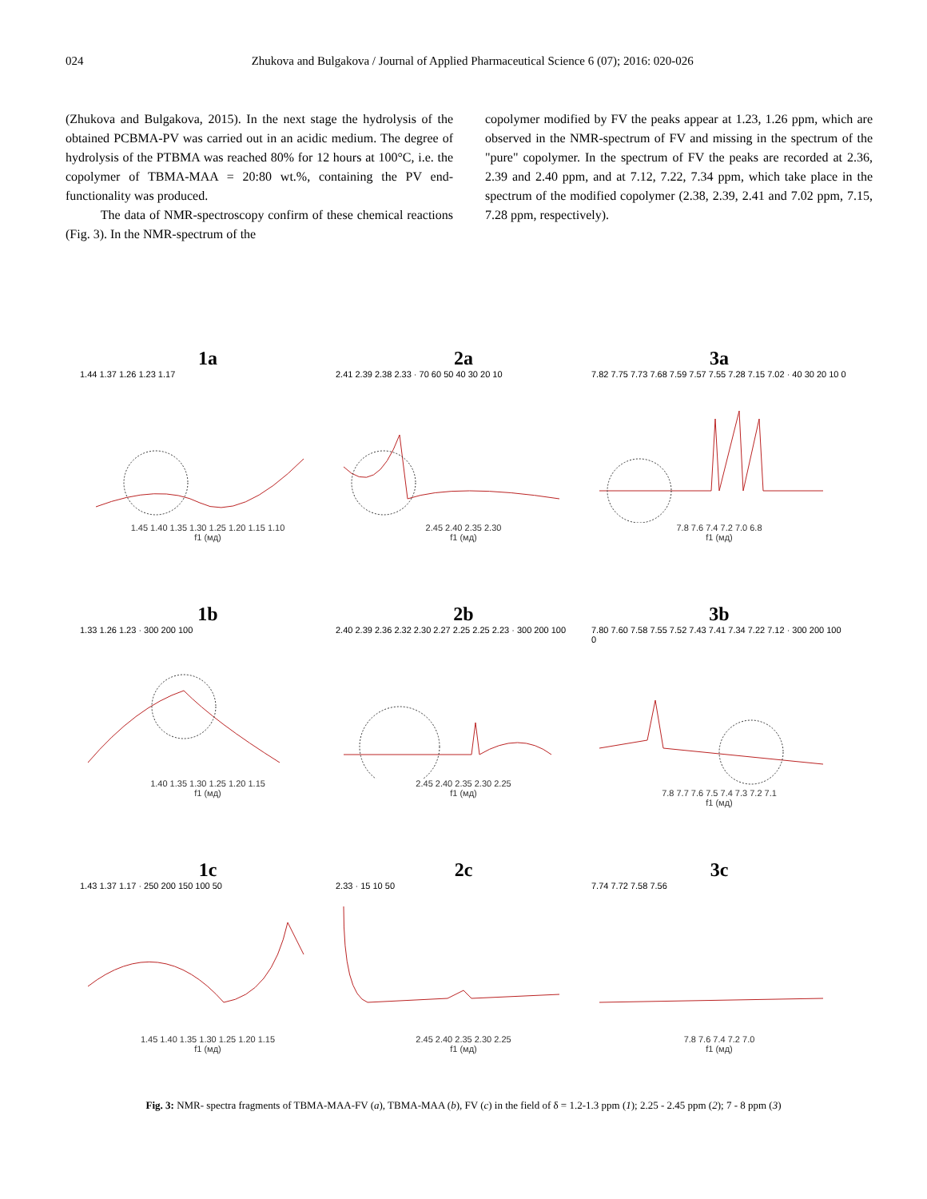024 Zhukova and Bulgakova / Journal of Applied Pharmaceutical Science 6 (07); 2016: 020-026
(Zhukova and Bulgakova, 2015). In the next stage the hydrolysis of the obtained PCBMA-PV was carried out in an acidic medium. The degree of hydrolysis of the PTBMA was reached 80% for 12 hours at 100°C, i.e. the copolymer of TBMA-MAA = 20:80 wt.%, containing the PV end-functionality was produced.
The data of NMR-spectroscopy confirm of these chemical reactions (Fig. 3). In the NMR-spectrum of the
copolymer modified by FV the peaks appear at 1.23, 1.26 ppm, which are observed in the NMR-spectrum of FV and missing in the spectrum of the "pure" copolymer. In the spectrum of FV the peaks are recorded at 2.36, 2.39 and 2.40 ppm, and at 7.12, 7.22, 7.34 ppm, which take place in the spectrum of the modified copolymer (2.38, 2.39, 2.41 and 7.02 ppm, 7.15, 7.28 ppm, respectively).
1a
1.44 1.37 1.26 1.23 1.17
1.45 1.40 1.35 1.30 1.25 1.20 1.15 1.10
f1 (мд)
2a
2.41 2.39 2.38 2.33 · 70 60 50 40 30 20 10
2.45 2.40 2.35 2.30
f1 (мд)
3a
7.82 7.75 7.73 7.68 7.59 7.57 7.55 7.28 7.15 7.02 · 40 30 20 10 0
7.8 7.6 7.4 7.2 7.0 6.8
f1 (мд)
1b
1.33 1.26 1.23 · 300 200 100
1.40 1.35 1.30 1.25 1.20 1.15
f1 (мд)
2b
2.40 2.39 2.36 2.32 2.30 2.27 2.25 2.25 2.23 · 300 200 100
2.45 2.40 2.35 2.30 2.25
f1 (мд)
3b
7.80 7.60 7.58 7.55 7.52 7.43 7.41 7.34 7.22 7.12 · 300 200 100 0
7.8 7.7 7.6 7.5 7.4 7.3 7.2 7.1
f1 (мд)
1c
1.43 1.37 1.17 · 250 200 150 100 50
1.45 1.40 1.35 1.30 1.25 1.20 1.15
f1 (мд)
2c
2.33 · 15 10 50
2.45 2.40 2.35 2.30 2.25
f1 (мд)
3c
7.74 7.72 7.58 7.56
7.8 7.6 7.4 7.2 7.0
f1 (мд)
Fig. 3: NMR- spectra fragments of TBMA-MAA-FV (a), TBMA-MAA (b), FV (c) in the field of δ = 1.2-1.3 ppm (1); 2.25 - 2.45 ppm (2); 7 - 8 ppm (3)